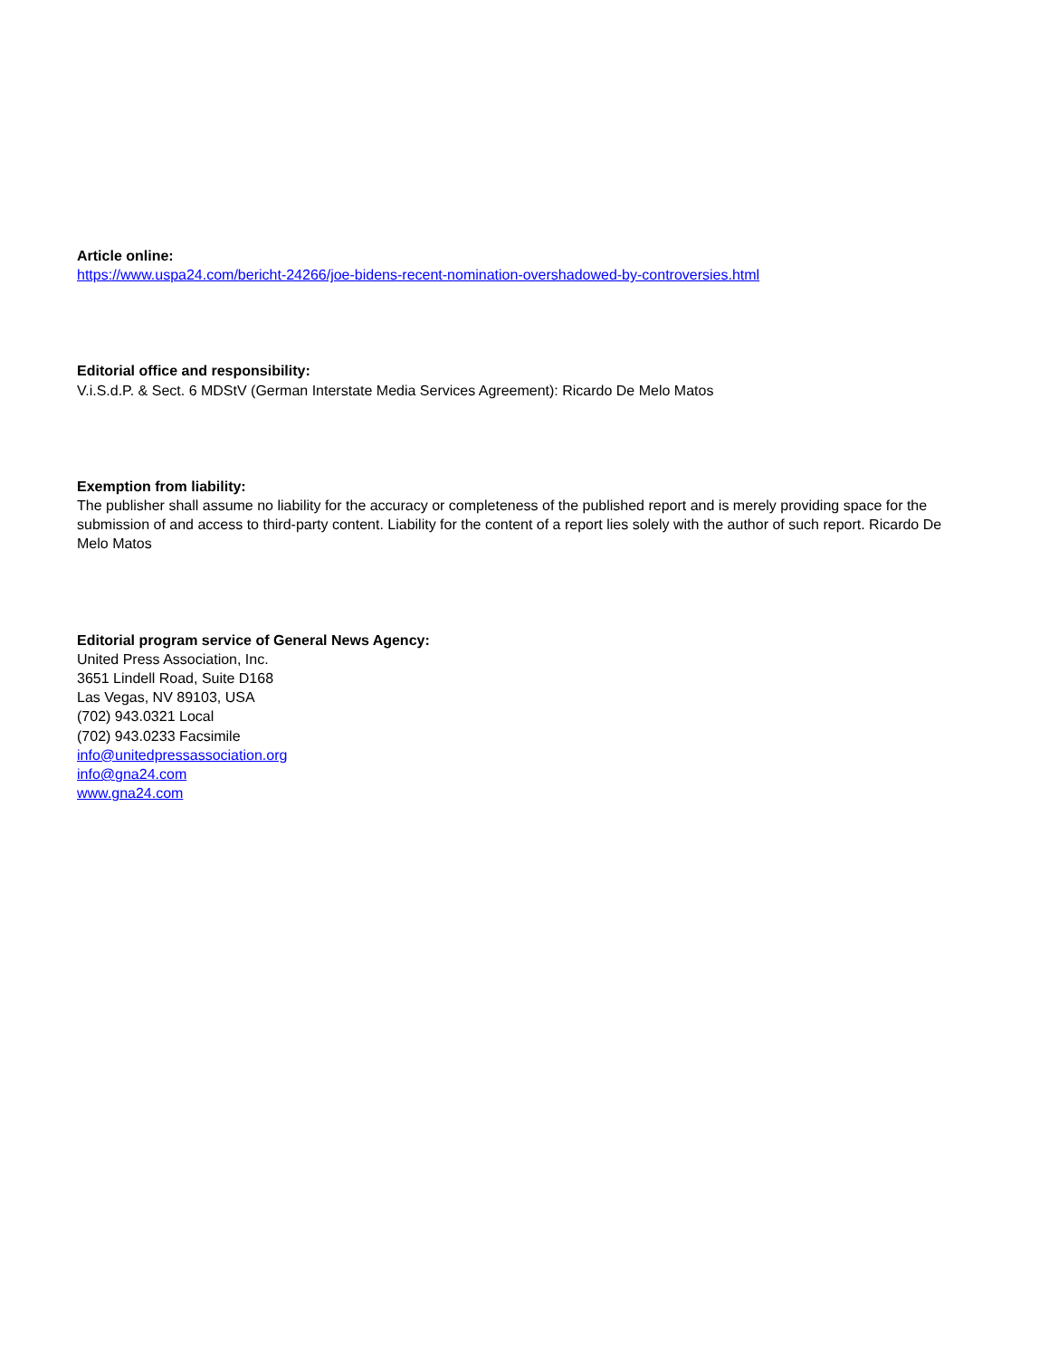Article online:
https://www.uspa24.com/bericht-24266/joe-bidens-recent-nomination-overshadowed-by-controversies.html
Editorial office and responsibility:
V.i.S.d.P. & Sect. 6 MDStV (German Interstate Media Services Agreement): Ricardo De Melo Matos
Exemption from liability:
The publisher shall assume no liability for the accuracy or completeness of the published report and is merely providing space for the submission of and access to third-party content. Liability for the content of a report lies solely with the author of such report. Ricardo De Melo Matos
Editorial program service of General News Agency:
United Press Association, Inc.
3651 Lindell Road, Suite D168
Las Vegas, NV 89103, USA
(702) 943.0321 Local
(702) 943.0233 Facsimile
info@unitedpressassociation.org
info@gna24.com
www.gna24.com